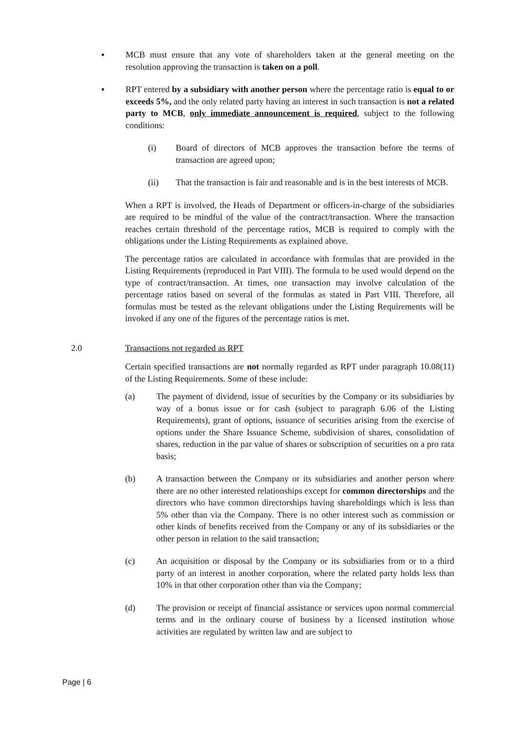▪ MCB must ensure that any vote of shareholders taken at the general meeting on the resolution approving the transaction is taken on a poll.
▪ RPT entered by a subsidiary with another person where the percentage ratio is equal to or exceeds 5%, and the only related party having an interest in such transaction is not a related party to MCB, only immediate announcement is required, subject to the following conditions:
(i) Board of directors of MCB approves the transaction before the terms of transaction are agreed upon;
(ii) That the transaction is fair and reasonable and is in the best interests of MCB.
When a RPT is involved, the Heads of Department or officers-in-charge of the subsidiaries are required to be mindful of the value of the contract/transaction. Where the transaction reaches certain threshold of the percentage ratios, MCB is required to comply with the obligations under the Listing Requirements as explained above.
The percentage ratios are calculated in accordance with formulas that are provided in the Listing Requirements (reproduced in Part VIII). The formula to be used would depend on the type of contract/transaction. At times, one transaction may involve calculation of the percentage ratios based on several of the formulas as stated in Part VIII. Therefore, all formulas must be tested as the relevant obligations under the Listing Requirements will be invoked if any one of the figures of the percentage ratios is met.
2.0 Transactions not regarded as RPT
Certain specified transactions are not normally regarded as RPT under paragraph 10.08(11) of the Listing Requirements. Some of these include:
(a) The payment of dividend, issue of securities by the Company or its subsidiaries by way of a bonus issue or for cash (subject to paragraph 6.06 of the Listing Requirements), grant of options, issuance of securities arising from the exercise of options under the Share Issuance Scheme, subdivision of shares, consolidation of shares, reduction in the par value of shares or subscription of securities on a pro rata basis;
(b) A transaction between the Company or its subsidiaries and another person where there are no other interested relationships except for common directorships and the directors who have common directorships having shareholdings which is less than 5% other than via the Company. There is no other interest such as commission or other kinds of benefits received from the Company or any of its subsidiaries or the other person in relation to the said transaction;
(c) An acquisition or disposal by the Company or its subsidiaries from or to a third party of an interest in another corporation, where the related party holds less than 10% in that other corporation other than via the Company;
(d) The provision or receipt of financial assistance or services upon normal commercial terms and in the ordinary course of business by a licensed institution whose activities are regulated by written law and are subject to
Page | 6